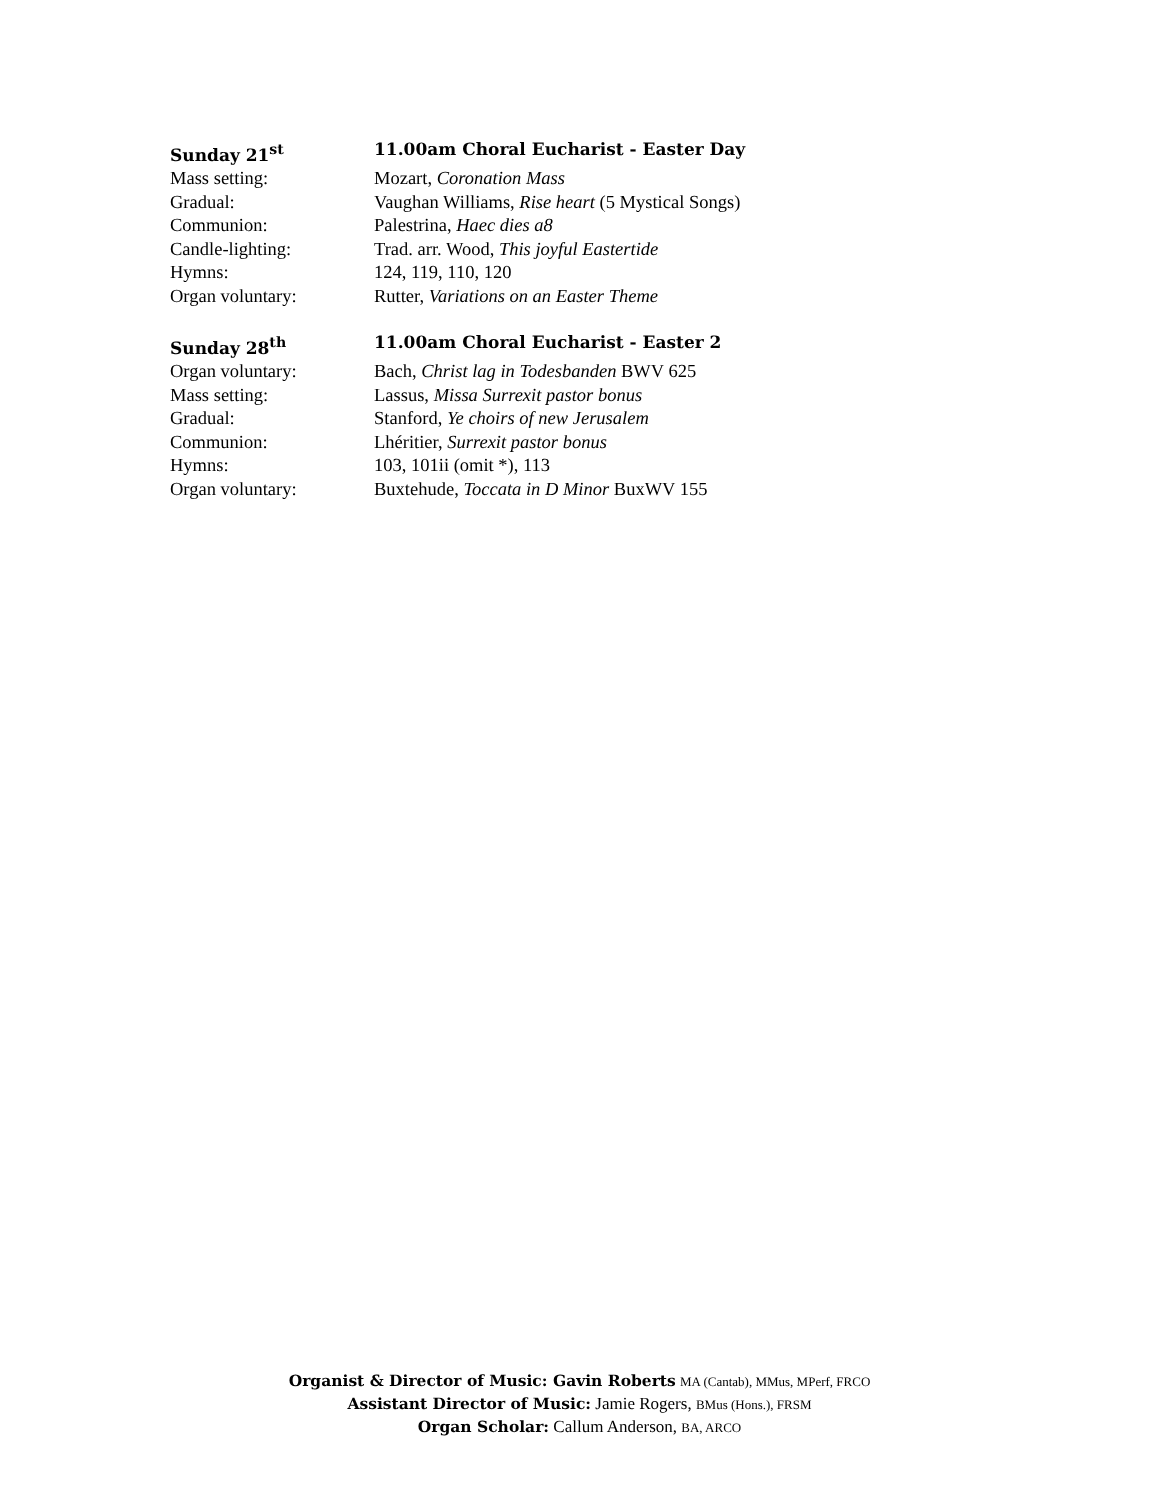Sunday 21<sup>st</sup> 11.00am Choral Eucharist - Easter Day
Mass setting: Mozart, Coronation Mass
Gradual: Vaughan Williams, Rise heart (5 Mystical Songs)
Communion: Palestrina, Haec dies a8
Candle-lighting: Trad. arr. Wood, This joyful Eastertide
Hymns: 124, 119, 110, 120
Organ voluntary: Rutter, Variations on an Easter Theme
Sunday 28<sup>th</sup> 11.00am Choral Eucharist - Easter 2
Organ voluntary: Bach, Christ lag in Todesbanden BWV 625
Mass setting: Lassus, Missa Surrexit pastor bonus
Gradual: Stanford, Ye choirs of new Jerusalem
Communion: Lhéritier, Surrexit pastor bonus
Hymns: 103, 101ii (omit *), 113
Organ voluntary: Buxtehude, Toccata in D Minor BuxWV 155
Organist & Director of Music: Gavin Roberts MA (Cantab), MMus, MPerf, FRCO
Assistant Director of Music: Jamie Rogers, BMus (Hons.), FRSM
Organ Scholar: Callum Anderson, BA, ARCO